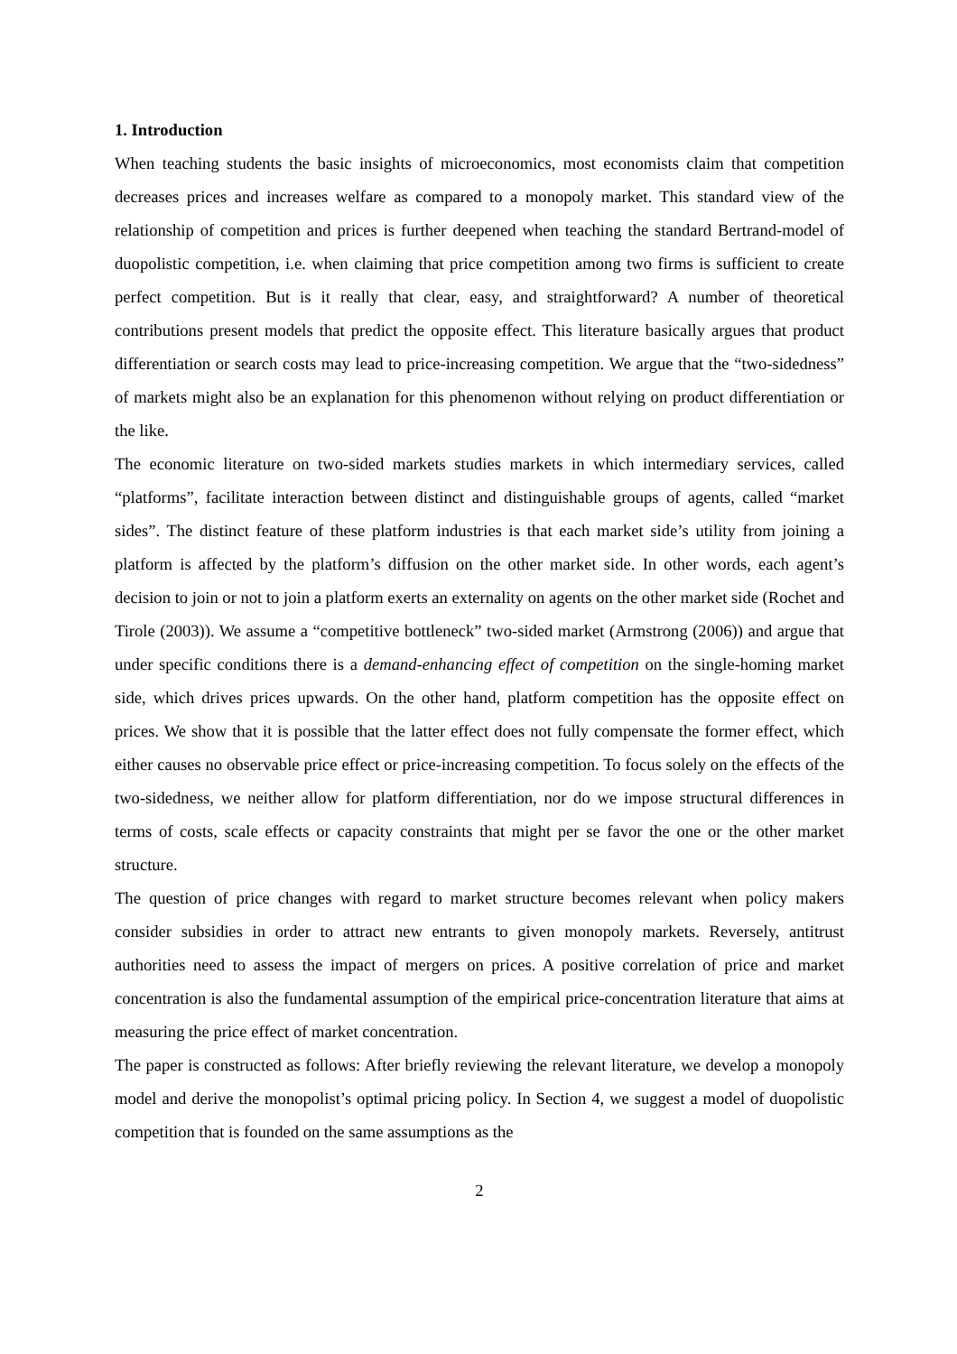1. Introduction
When teaching students the basic insights of microeconomics, most economists claim that competition decreases prices and increases welfare as compared to a monopoly market. This standard view of the relationship of competition and prices is further deepened when teaching the standard Bertrand-model of duopolistic competition, i.e. when claiming that price competition among two firms is sufficient to create perfect competition. But is it really that clear, easy, and straightforward? A number of theoretical contributions present models that predict the opposite effect. This literature basically argues that product differentiation or search costs may lead to price-increasing competition. We argue that the “two-sidedness” of markets might also be an explanation for this phenomenon without relying on product differentiation or the like.
The economic literature on two-sided markets studies markets in which intermediary services, called “platforms”, facilitate interaction between distinct and distinguishable groups of agents, called “market sides”. The distinct feature of these platform industries is that each market side’s utility from joining a platform is affected by the platform’s diffusion on the other market side. In other words, each agent’s decision to join or not to join a platform exerts an externality on agents on the other market side (Rochet and Tirole (2003)). We assume a “competitive bottleneck” two-sided market (Armstrong (2006)) and argue that under specific conditions there is a demand-enhancing effect of competition on the single-homing market side, which drives prices upwards. On the other hand, platform competition has the opposite effect on prices. We show that it is possible that the latter effect does not fully compensate the former effect, which either causes no observable price effect or price-increasing competition. To focus solely on the effects of the two-sidedness, we neither allow for platform differentiation, nor do we impose structural differences in terms of costs, scale effects or capacity constraints that might per se favor the one or the other market structure.
The question of price changes with regard to market structure becomes relevant when policy makers consider subsidies in order to attract new entrants to given monopoly markets. Reversely, antitrust authorities need to assess the impact of mergers on prices. A positive correlation of price and market concentration is also the fundamental assumption of the empirical price-concentration literature that aims at measuring the price effect of market concentration.
The paper is constructed as follows: After briefly reviewing the relevant literature, we develop a monopoly model and derive the monopolist’s optimal pricing policy. In Section 4, we suggest a model of duopolistic competition that is founded on the same assumptions as the
2